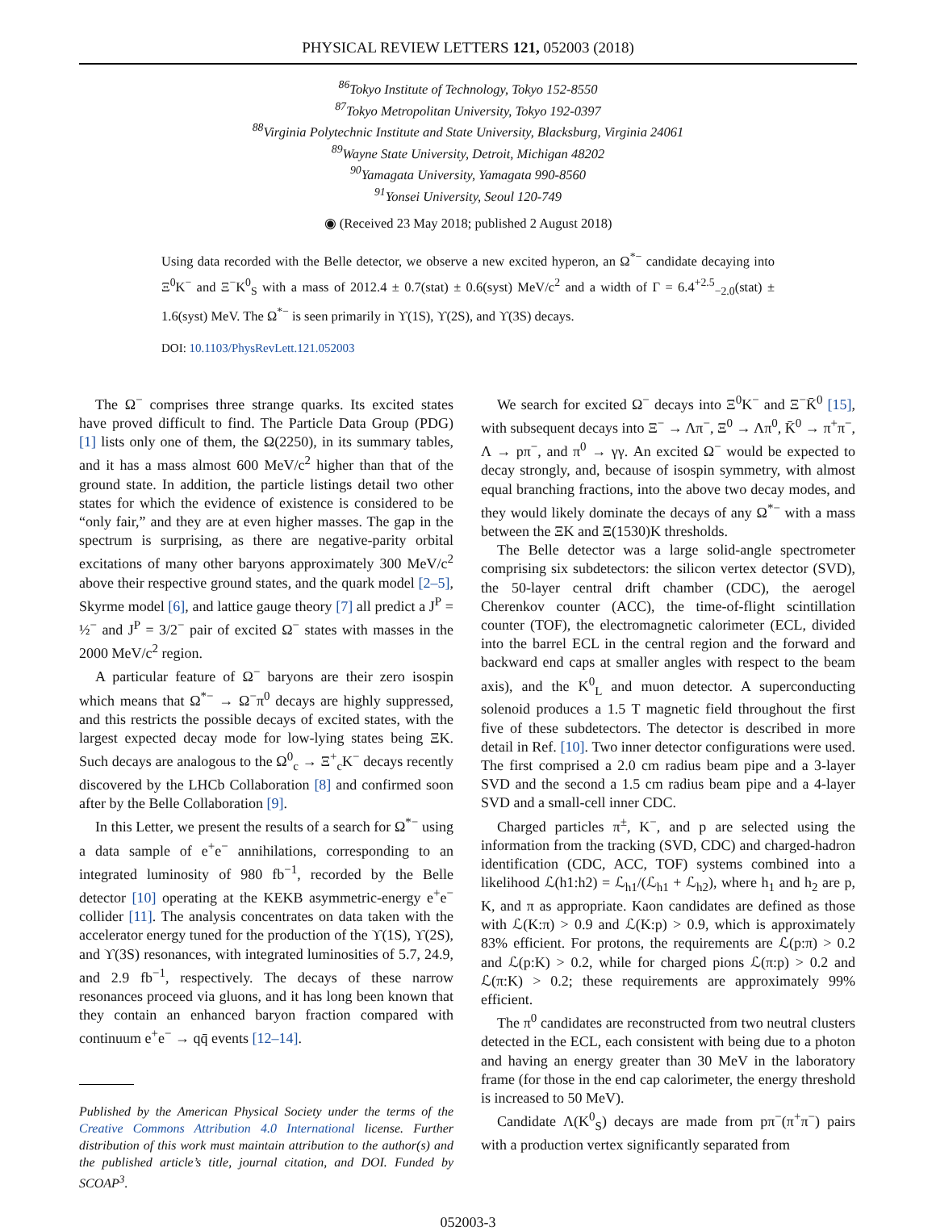PHYSICAL REVIEW LETTERS 121, 052003 (2018)
<sup>86</sup> Tokyo Institute of Technology, Tokyo 152-8550
<sup>87</sup> Tokyo Metropolitan University, Tokyo 192-0397
<sup>88</sup> Virginia Polytechnic Institute and State University, Blacksburg, Virginia 24061
<sup>89</sup> Wayne State University, Detroit, Michigan 48202
<sup>90</sup> Yamagata University, Yamagata 990-8560
<sup>91</sup> Yonsei University, Seoul 120-749
◉ (Received 23 May 2018; published 2 August 2018)
Using data recorded with the Belle detector, we observe a new excited hyperon, an Ω<sup>*−</sup> candidate decaying into Ξ<sup>0</sup>K<sup>−</sup> and Ξ<sup>−</sup>K<sup>0</sup><sub>S</sub> with a mass of 2012.4 ± 0.7(stat) ± 0.6(syst) MeV/c<sup>2</sup> and a width of Γ = 6.4<sup>+2.5</sup><sub>−2.0</sub>(stat) ± 1.6(syst) MeV. The Ω<sup>*−</sup> is seen primarily in ϒ(1S), ϒ(2S), and ϒ(3S) decays.
DOI: 10.1103/PhysRevLett.121.052003
The Ω<sup>−</sup> comprises three strange quarks. Its excited states have proved difficult to find. The Particle Data Group (PDG) [1] lists only one of them, the Ω(2250), in its summary tables, and it has a mass almost 600 MeV/c<sup>2</sup> higher than that of the ground state. In addition, the particle listings detail two other states for which the evidence of existence is considered to be “only fair,” and they are at even higher masses. The gap in the spectrum is surprising, as there are negative-parity orbital excitations of many other baryons approximately 300 MeV/c<sup>2</sup> above their respective ground states, and the quark model [2–5], Skyrme model [6], and lattice gauge theory [7] all predict a J<sup>P</sup> = ½<sup>−</sup> and J<sup>P</sup> = 3/2<sup>−</sup> pair of excited Ω<sup>−</sup> states with masses in the 2000 MeV/c<sup>2</sup> region.
A particular feature of Ω<sup>−</sup> baryons are their zero isospin which means that Ω<sup>*−</sup> → Ω<sup>−</sup>π<sup>0</sup> decays are highly suppressed, and this restricts the possible decays of excited states, with the largest expected decay mode for low-lying states being ΞK. Such decays are analogous to the Ω<sup>0</sup><sub>c</sub> → Ξ<sup>+</sup><sub>c</sub>K<sup>−</sup> decays recently discovered by the LHCb Collaboration [8] and confirmed soon after by the Belle Collaboration [9].
In this Letter, we present the results of a search for Ω<sup>*−</sup> using a data sample of e<sup>+</sup>e<sup>−</sup> annihilations, corresponding to an integrated luminosity of 980 fb<sup>−1</sup>, recorded by the Belle detector [10] operating at the KEKB asymmetric-energy e<sup>+</sup>e<sup>−</sup> collider [11]. The analysis concentrates on data taken with the accelerator energy tuned for the production of the ϒ(1S), ϒ(2S), and ϒ(3S) resonances, with integrated luminosities of 5.7, 24.9, and 2.9 fb<sup>−1</sup>, respectively. The decays of these narrow resonances proceed via gluons, and it has long been known that they contain an enhanced baryon fraction compared with continuum e<sup>+</sup>e<sup>−</sup> → qq̄ events [12–14].
Published by the American Physical Society under the terms of the Creative Commons Attribution 4.0 International license. Further distribution of this work must maintain attribution to the author(s) and the published article’s title, journal citation, and DOI. Funded by SCOAP<sup>3</sup>.
We search for excited Ω<sup>−</sup> decays into Ξ<sup>0</sup>K<sup>−</sup> and Ξ<sup>−</sup>K̄<sup>0</sup> [15], with subsequent decays into Ξ<sup>−</sup> → Λπ<sup>−</sup>, Ξ<sup>0</sup> → Λπ<sup>0</sup>, K̄<sup>0</sup> → π<sup>+</sup>π<sup>−</sup>, Λ → pπ<sup>−</sup>, and π<sup>0</sup> → γγ. An excited Ω<sup>−</sup> would be expected to decay strongly, and, because of isospin symmetry, with almost equal branching fractions, into the above two decay modes, and they would likely dominate the decays of any Ω<sup>*−</sup> with a mass between the ΞK and Ξ(1530)K thresholds.
The Belle detector was a large solid-angle spectrometer comprising six subdetectors: the silicon vertex detector (SVD), the 50-layer central drift chamber (CDC), the aerogel Cherenkov counter (ACC), the time-of-flight scintillation counter (TOF), the electromagnetic calorimeter (ECL, divided into the barrel ECL in the central region and the forward and backward end caps at smaller angles with respect to the beam axis), and the K<sup>0</sup><sub>L</sub> and muon detector. A superconducting solenoid produces a 1.5 T magnetic field throughout the first five of these subdetectors. The detector is described in more detail in Ref. [10]. Two inner detector configurations were used. The first comprised a 2.0 cm radius beam pipe and a 3-layer SVD and the second a 1.5 cm radius beam pipe and a 4-layer SVD and a small-cell inner CDC.
Charged particles π<sup>±</sup>, K<sup>−</sup>, and p are selected using the information from the tracking (SVD, CDC) and charged-hadron identification (CDC, ACC, TOF) systems combined into a likelihood ℒ(h1:h2) = ℒ<sub>h1</sub>/(ℒ<sub>h1</sub> + ℒ<sub>h2</sub>), where h<sub>1</sub> and h<sub>2</sub> are p, K, and π as appropriate. Kaon candidates are defined as those with ℒ(K:π) > 0.9 and ℒ(K:p) > 0.9, which is approximately 83% efficient. For protons, the requirements are ℒ(p:π) > 0.2 and ℒ(p:K) > 0.2, while for charged pions ℒ(π:p) > 0.2 and ℒ(π:K) > 0.2; these requirements are approximately 99% efficient.
The π<sup>0</sup> candidates are reconstructed from two neutral clusters detected in the ECL, each consistent with being due to a photon and having an energy greater than 30 MeV in the laboratory frame (for those in the end cap calorimeter, the energy threshold is increased to 50 MeV).
Candidate Λ(K<sup>0</sup><sub>S</sub>) decays are made from pπ<sup>−</sup>(π<sup>+</sup>π<sup>−</sup>) pairs with a production vertex significantly separated from
052003-3